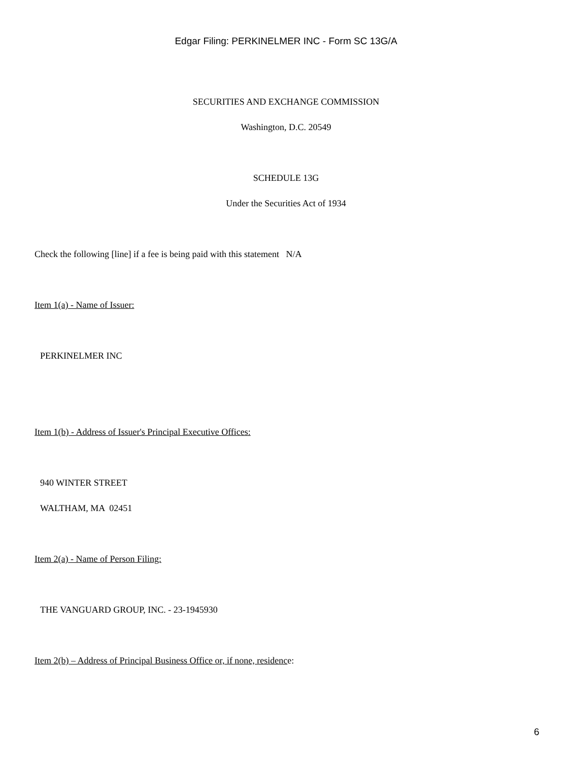Edgar Filing: PERKINELMER INC - Form SC 13G/A
SECURITIES AND EXCHANGE COMMISSION
Washington, D.C. 20549
SCHEDULE 13G
Under the Securities Act of 1934
Check the following [line] if a fee is being paid with this statement N/A
Item 1(a) - Name of Issuer:
PERKINELMER INC
Item 1(b) - Address of Issuer's Principal Executive Offices:
940 WINTER STREET
WALTHAM, MA 02451
Item 2(a) - Name of Person Filing:
THE VANGUARD GROUP, INC. - 23-1945930
Item 2(b) – Address of Principal Business Office or, if none, residence:
6